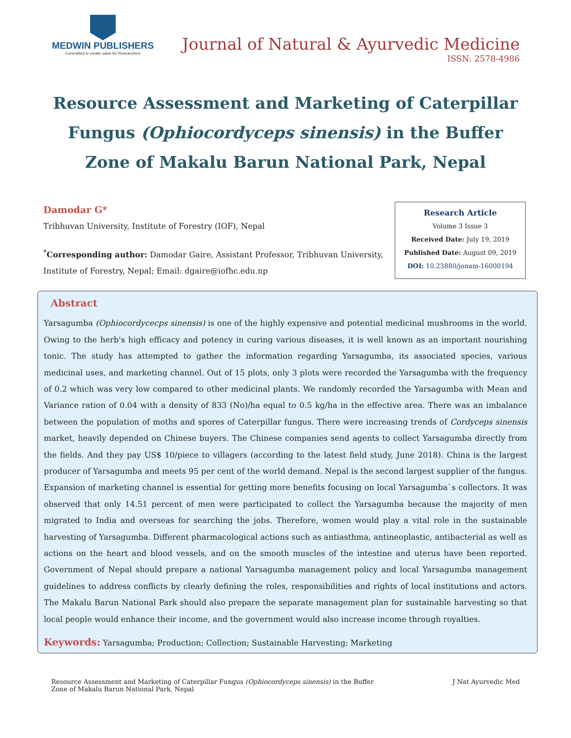MEDWIN PUBLISHERS
Committed to create value for Researchers
Journal of Natural & Ayurvedic Medicine
ISSN: 2578-4986
Resource Assessment and Marketing of Caterpillar Fungus (Ophiocordyceps sinensis) in the Buffer Zone of Makalu Barun National Park, Nepal
Damodar G*
Tribhuvan University, Institute of Forestry (IOF), Nepal
<sup>*</sup> Corresponding author: Damodar Gaire, Assistant Professor, Tribhuvan University, Institute of Forestry, Nepal; Email: dgaire@iofhc.edu.np
Research Article
Volume 3 Issue 3
Received Date: July 19, 2019
Published Date: August 09, 2019
DOI: 10.23880/jonam-16000194
Abstract
Yarsagumba (Ophiocordycecps sinensis) is one of the highly expensive and potential medicinal mushrooms in the world. Owing to the herb's high efficacy and potency in curing various diseases, it is well known as an important nourishing tonic. The study has attempted to gather the information regarding Yarsagumba, its associated species, various medicinal uses, and marketing channel. Out of 15 plots, only 3 plots were recorded the Yarsagumba with the frequency of 0.2 which was very low compared to other medicinal plants. We randomly recorded the Yarsagumba with Mean and Variance ration of 0.04 with a density of 833 (No)/ha equal to 0.5 kg/ha in the effective area. There was an imbalance between the population of moths and spores of Caterpillar fungus. There were increasing trends of Cordyceps sinensis market, heavily depended on Chinese buyers. The Chinese companies send agents to collect Yarsagumba directly from the fields. And they pay US$ 10/piece to villagers (according to the latest field study, June 2018). China is the largest producer of Yarsagumba and meets 95 per cent of the world demand. Nepal is the second largest supplier of the fungus. Expansion of marketing channel is essential for getting more benefits focusing on local Yarsagumba`s collectors. It was observed that only 14.51 percent of men were participated to collect the Yarsagumba because the majority of men migrated to India and overseas for searching the jobs. Therefore, women would play a vital role in the sustainable harvesting of Yarsagumba. Different pharmacological actions such as antiasthma, antineoplastic, antibacterial as well as actions on the heart and blood vessels, and on the smooth muscles of the intestine and uterus have been reported. Government of Nepal should prepare a national Yarsagumba management policy and local Yarsagumba management guidelines to address conflicts by clearly defining the roles, responsibilities and rights of local institutions and actors. The Makalu Barun National Park should also prepare the separate management plan for sustainable harvesting so that local people would enhance their income, and the government would also increase income through royalties.
Keywords: Yarsagumba; Production; Collection; Sustainable Harvesting; Marketing
Resource Assessment and Marketing of Caterpillar Fungus (Ophiocordyceps sinensis) in the Buffer Zone of Makalu Barun National Park, Nepal
J Nat Ayurvedic Med